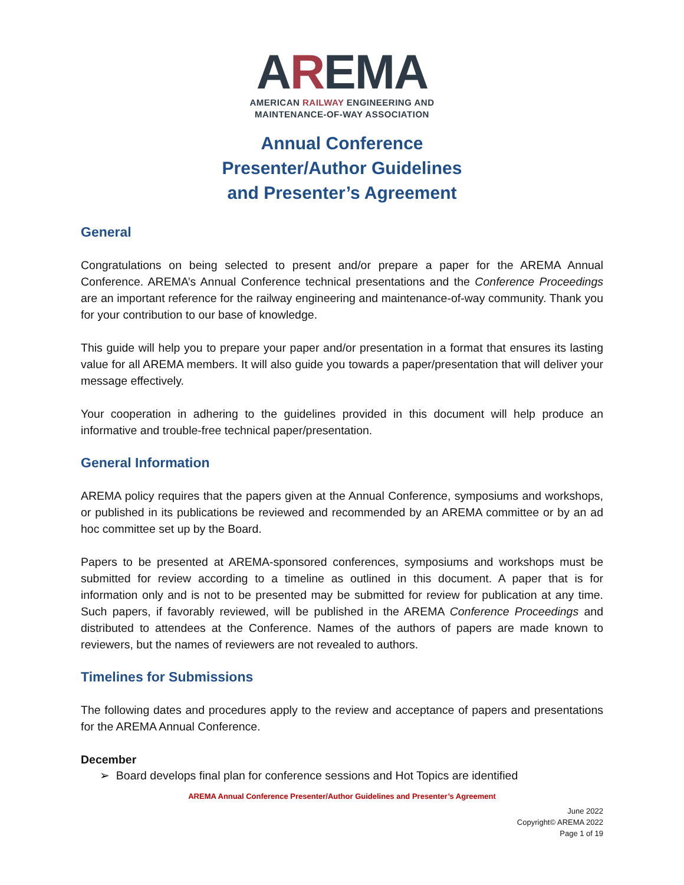AREMA
AMERICAN RAILWAY ENGINEERING AND
MAINTENANCE-OF-WAY ASSOCIATION
Annual Conference
Presenter/Author Guidelines
and Presenter’s Agreement
General
Congratulations on being selected to present and/or prepare a paper for the AREMA Annual Conference. AREMA’s Annual Conference technical presentations and the Conference Proceedings are an important reference for the railway engineering and maintenance-of-way community. Thank you for your contribution to our base of knowledge.
This guide will help you to prepare your paper and/or presentation in a format that ensures its lasting value for all AREMA members. It will also guide you towards a paper/presentation that will deliver your message effectively.
Your cooperation in adhering to the guidelines provided in this document will help produce an informative and trouble-free technical paper/presentation.
General Information
AREMA policy requires that the papers given at the Annual Conference, symposiums and workshops, or published in its publications be reviewed and recommended by an AREMA committee or by an ad hoc committee set up by the Board.
Papers to be presented at AREMA-sponsored conferences, symposiums and workshops must be submitted for review according to a timeline as outlined in this document. A paper that is for information only and is not to be presented may be submitted for review for publication at any time. Such papers, if favorably reviewed, will be published in the AREMA Conference Proceedings and distributed to attendees at the Conference. Names of the authors of papers are made known to reviewers, but the names of reviewers are not revealed to authors.
Timelines for Submissions
The following dates and procedures apply to the review and acceptance of papers and presentations for the AREMA Annual Conference.
December
➢ Board develops final plan for conference sessions and Hot Topics are identified
AREMA Annual Conference Presenter/Author Guidelines and Presenter’s Agreement
June 2022
Copyright© AREMA 2022
Page 1 of 19